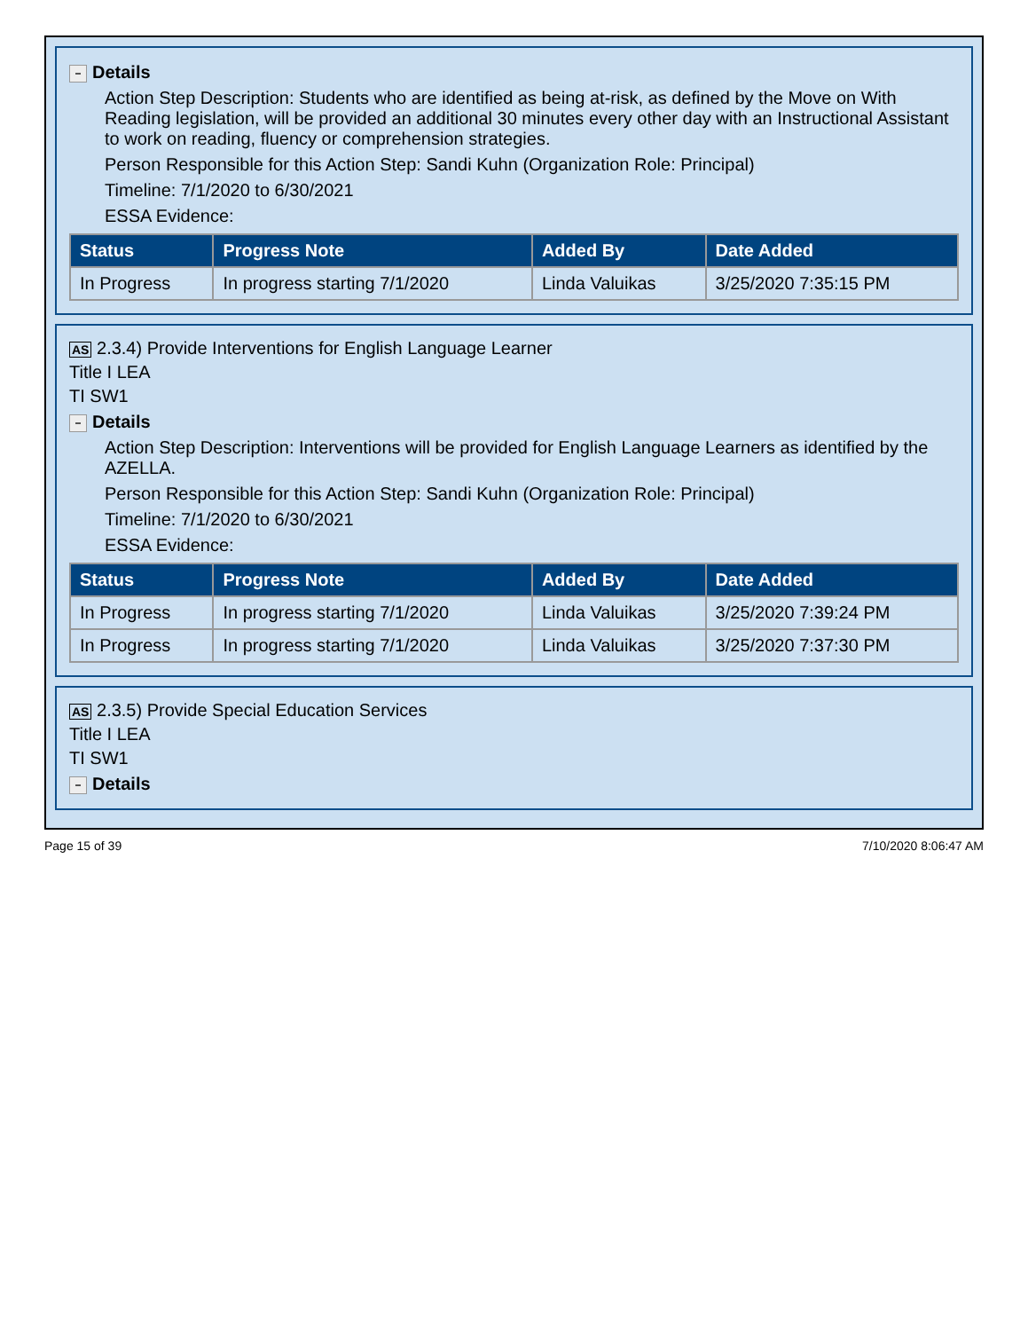− Details
Action Step Description: Students who are identified as being at-risk, as defined by the Move on With Reading legislation, will be provided an additional 30 minutes every other day with an Instructional Assistant to work on reading, fluency or comprehension strategies.
Person Responsible for this Action Step: Sandi Kuhn (Organization Role: Principal)
Timeline: 7/1/2020 to 6/30/2021
ESSA Evidence:
| Status | Progress Note | Added By | Date Added |
| --- | --- | --- | --- |
| In Progress | In progress starting 7/1/2020 | Linda Valuikas | 3/25/2020 7:35:15 PM |
AS 2.3.4) Provide Interventions for English Language Learner
Title I LEA
TI SW1
− Details
Action Step Description: Interventions will be provided for English Language Learners as identified by the AZELLA.
Person Responsible for this Action Step: Sandi Kuhn (Organization Role: Principal)
Timeline: 7/1/2020 to 6/30/2021
ESSA Evidence:
| Status | Progress Note | Added By | Date Added |
| --- | --- | --- | --- |
| In Progress | In progress starting 7/1/2020 | Linda Valuikas | 3/25/2020 7:39:24 PM |
| In Progress | In progress starting 7/1/2020 | Linda Valuikas | 3/25/2020 7:37:30 PM |
AS 2.3.5) Provide Special Education Services
Title I LEA
TI SW1
− Details
Page 15 of 39 7/10/2020 8:06:47 AM